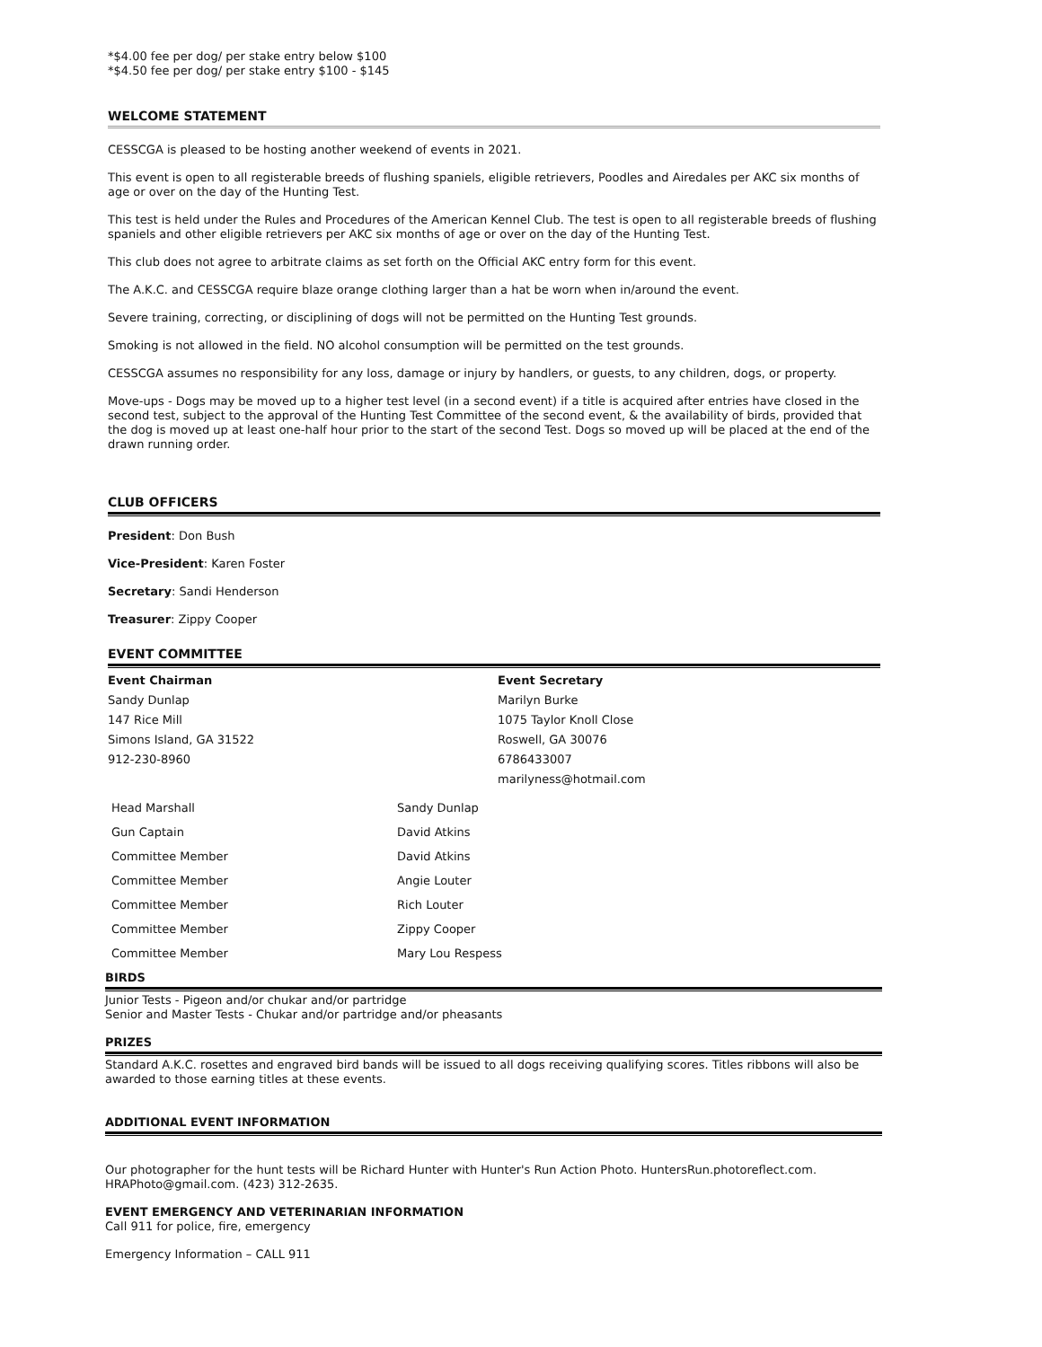*$4.00 fee per dog/ per stake entry below $100
*$4.50 fee per dog/ per stake entry $100 - $145
WELCOME STATEMENT
CESSCGA is pleased to be hosting another weekend of events in 2021.
This event is open to all registerable breeds of flushing spaniels, eligible retrievers, Poodles and Airedales per AKC six months of age or over on the day of the Hunting Test.
This test is held under the Rules and Procedures of the American Kennel Club. The test is open to all registerable breeds of flushing spaniels and other eligible retrievers per AKC six months of age or over on the day of the Hunting Test.
This club does not agree to arbitrate claims as set forth on the Official AKC entry form for this event.
The A.K.C. and CESSCGA require blaze orange clothing larger than a hat be worn when in/around the event.
Severe training, correcting, or disciplining of dogs will not be permitted on the Hunting Test grounds.
Smoking is not allowed in the field. NO alcohol consumption will be permitted on the test grounds.
CESSCGA assumes no responsibility for any loss, damage or injury by handlers, or guests, to any children, dogs, or property.
Move-ups - Dogs may be moved up to a higher test level (in a second event) if a title is acquired after entries have closed in the second test, subject to the approval of the Hunting Test Committee of the second event, & the availability of birds, provided that the dog is moved up at least one-half hour prior to the start of the second Test. Dogs so moved up will be placed at the end of the drawn running order.
CLUB OFFICERS
President: Don Bush
Vice-President: Karen Foster
Secretary: Sandi Henderson
Treasurer: Zippy Cooper
EVENT COMMITTEE
| Event Chairman | Event Secretary |
| Sandy Dunlap | Marilyn Burke |
| 147 Rice Mill | 1075 Taylor Knoll Close |
| Simons Island, GA 31522 | Roswell, GA 30076 |
| 912-230-8960 | 6786433007 |
| | marilyness@hotmail.com |
| Head Marshall | Sandy Dunlap |
| Gun Captain | David Atkins |
| Committee Member | David Atkins |
| Committee Member | Angie Louter |
| Committee Member | Rich Louter |
| Committee Member | Zippy Cooper |
| Committee Member | Mary Lou Respess |
BIRDS
Junior Tests - Pigeon and/or chukar and/or partridge
Senior and Master Tests - Chukar and/or partridge and/or pheasants
PRIZES
Standard A.K.C. rosettes and engraved bird bands will be issued to all dogs receiving qualifying scores. Titles ribbons will also be awarded to those earning titles at these events.
ADDITIONAL EVENT INFORMATION
Our photographer for the hunt tests will be Richard Hunter with Hunter's Run Action Photo. HuntersRun.photoreflect.com. HRAPhoto@gmail.com. (423) 312-2635.
EVENT EMERGENCY AND VETERINARIAN INFORMATION
Call 911 for police, fire, emergency
Emergency Information – CALL 911